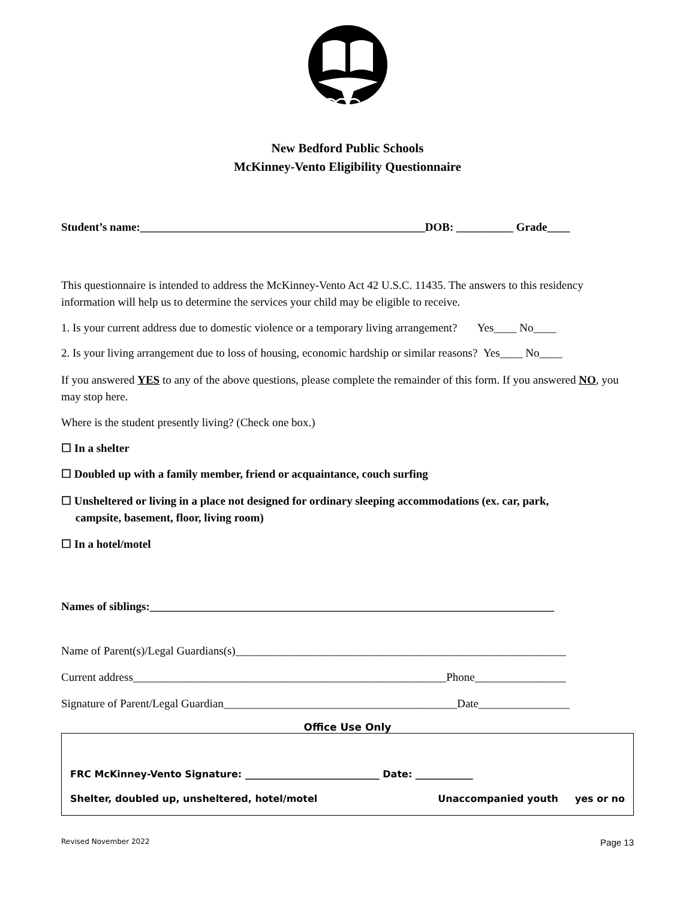New Bedford Public Schools
McKinney-Vento Eligibility Questionnaire
Student’s name:__________________________________________________DOB: __________ Grade____
This questionnaire is intended to address the McKinney-Vento Act 42 U.S.C. 11435. The answers to this residency information will help us to determine the services your child may be eligible to receive.
1. Is your current address due to domestic violence or a temporary living arrangement? Yes____ No____
2. Is your living arrangement due to loss of housing, economic hardship or similar reasons? Yes____ No____
If you answered YES to any of the above questions, please complete the remainder of this form. If you answered NO, you may stop here.
Where is the student presently living? (Check one box.)
☐ In a shelter
☐ Doubled up with a family member, friend or acquaintance, couch surfing
☐ Unsheltered or living in a place not designed for ordinary sleeping accommodations (ex. car, park,
campsite, basement, floor, living room)
☐ In a hotel/motel
Names of siblings:_______________________________________________________________________
Name of Parent(s)/Legal Guardians(s)__________________________________________________________
Current address_______________________________________________________Phone________________
Signature of Parent/Legal Guardian_________________________________________Date________________
Office Use Only
FRC McKinney-Vento Signature: ____________________________ Date: ____________
Shelter, doubled up, unsheltered, hotel/motel Unaccompanied youth yes or no
Revised November 2022 Page 13